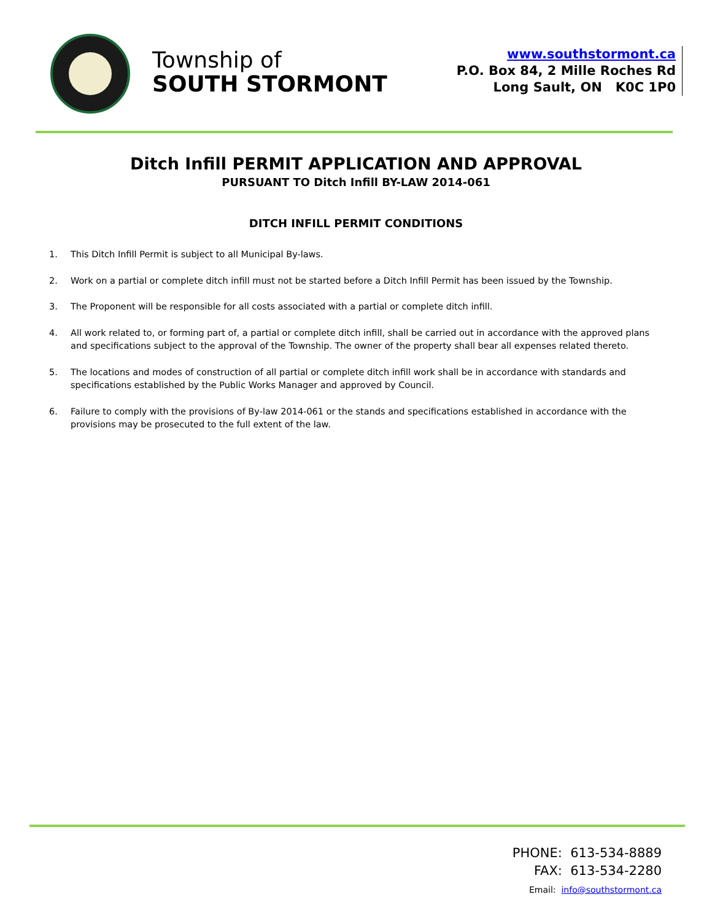Township of
SOUTH STORMONT
www.southstormont.ca
P.O. Box 84, 2 Mille Roches Rd
Long Sault, ON K0C 1P0
Ditch Infill PERMIT APPLICATION AND APPROVAL
PURSUANT TO Ditch Infill BY-LAW 2014-061
DITCH INFILL PERMIT CONDITIONS
1. This Ditch Infill Permit is subject to all Municipal By-laws.
2. Work on a partial or complete ditch infill must not be started before a Ditch Infill Permit has been issued by the Township.
3. The Proponent will be responsible for all costs associated with a partial or complete ditch infill.
4. All work related to, or forming part of, a partial or complete ditch infill, shall be carried out in accordance with the approved plans and specifications subject to the approval of the Township. The owner of the property shall bear all expenses related thereto.
5. The locations and modes of construction of all partial or complete ditch infill work shall be in accordance with standards and specifications established by the Public Works Manager and approved by Council.
6. Failure to comply with the provisions of By-law 2014-061 or the stands and specifications established in accordance with the provisions may be prosecuted to the full extent of the law.
PHONE: 613-534-8889
FAX: 613-534-2280
Email: info@southstormont.ca